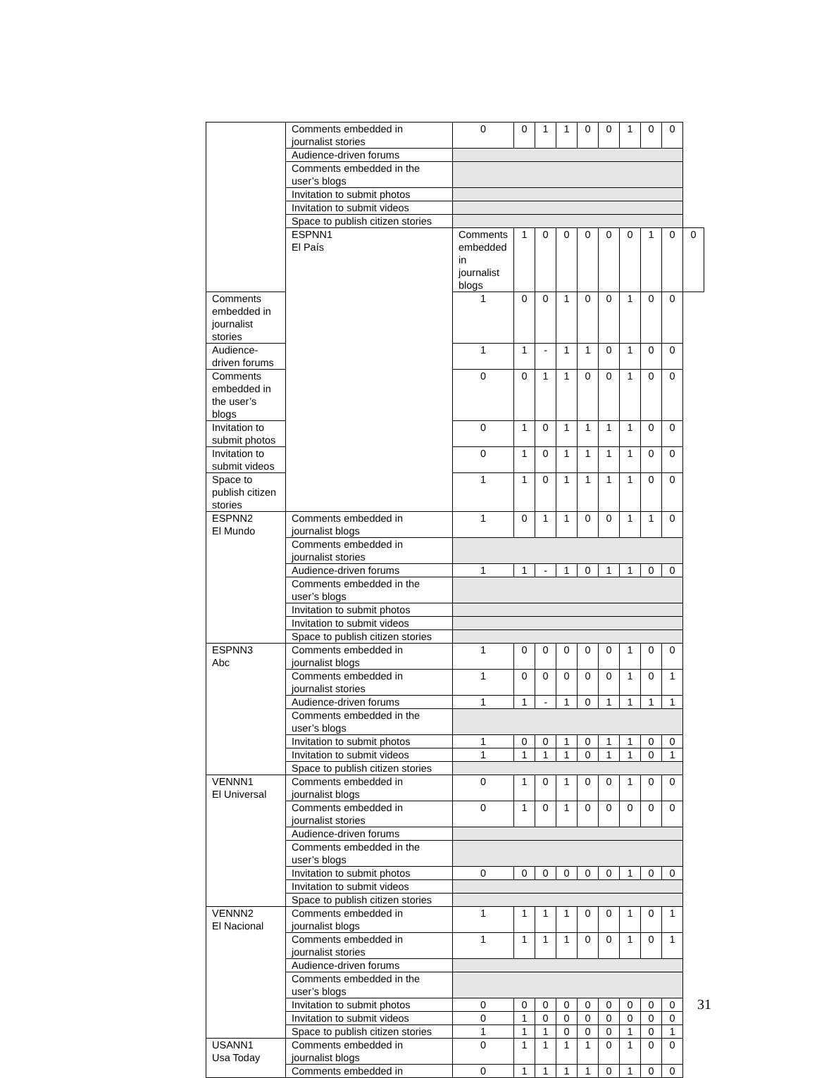| | Comments embedded in journalist stories | 0 | 0 | 1 | 1 | 0 | 0 | 1 | 0 | 0 | |
| | Audience-driven forums | | | | | | | | | | |
| | Comments embedded in the user’s blogs | | | | | | | | | | |
| | Invitation to submit photos | | | | | | | | | | |
| | Invitation to submit videos | | | | | | | | | | |
| | Space to publish citizen stories | | | | | | | | | | |
| | ESPNN1 El País | Comments embedded in journalist blogs | 1 | 0 | 0 | 0 | 0 | 0 | 1 | 0 | 0 |
| Comments embedded in journalist stories | | 1 | 0 | 0 | 1 | 0 | 0 | 1 | 0 | 0 | |
| Audience-driven forums | | 1 | 1 | - | 1 | 1 | 0 | 1 | 0 | 0 | |
| Comments embedded in the user’s blogs | | 0 | 0 | 1 | 1 | 0 | 0 | 1 | 0 | 0 | |
| Invitation to submit photos | | 0 | 1 | 0 | 1 | 1 | 1 | 1 | 0 | 0 | |
| Invitation to submit videos | | 0 | 1 | 0 | 1 | 1 | 1 | 1 | 0 | 0 | |
| Space to publish citizen stories | | 1 | 1 | 0 | 1 | 1 | 1 | 1 | 0 | 0 | |
| ESPNN2 El Mundo | Comments embedded in journalist blogs | 1 | 0 | 1 | 1 | 0 | 0 | 1 | 1 | 0 | |
| | Comments embedded in journalist stories | | | | | | | | | | |
| | Audience-driven forums | 1 | 1 | - | 1 | 0 | 1 | 1 | 0 | 0 | |
| | Comments embedded in the user’s blogs | | | | | | | | | | |
| | Invitation to submit photos | | | | | | | | | | |
| | Invitation to submit videos | | | | | | | | | | |
| | Space to publish citizen stories | | | | | | | | | | |
| ESPNN3 Abc | Comments embedded in journalist blogs | 1 | 0 | 0 | 0 | 0 | 0 | 1 | 0 | 0 | |
| | Comments embedded in journalist stories | 1 | 0 | 0 | 0 | 0 | 0 | 1 | 0 | 1 | |
| | Audience-driven forums | 1 | 1 | - | 1 | 0 | 1 | 1 | 1 | 1 | |
| | Comments embedded in the user’s blogs | | | | | | | | | | |
| | Invitation to submit photos | 1 | 0 | 0 | 1 | 0 | 1 | 1 | 0 | 0 | |
| | Invitation to submit videos | 1 | 1 | 1 | 1 | 0 | 1 | 1 | 0 | 1 | |
| | Space to publish citizen stories | | | | | | | | | | |
| VENNN1 El Universal | Comments embedded in journalist blogs | 0 | 1 | 0 | 1 | 0 | 0 | 1 | 0 | 0 | |
| | Comments embedded in journalist stories | 0 | 1 | 0 | 1 | 0 | 0 | 0 | 0 | 0 | |
| | Audience-driven forums | | | | | | | | | | |
| | Comments embedded in the user’s blogs | | | | | | | | | | |
| | Invitation to submit photos | 0 | 0 | 0 | 0 | 0 | 0 | 1 | 0 | 0 | |
| | Invitation to submit videos | | | | | | | | | | |
| | Space to publish citizen stories | | | | | | | | | | |
| VENNN2 El Nacional | Comments embedded in journalist blogs | 1 | 1 | 1 | 1 | 0 | 0 | 1 | 0 | 1 | |
| | Comments embedded in journalist stories | 1 | 1 | 1 | 1 | 0 | 0 | 1 | 0 | 1 | |
| | Audience-driven forums | | | | | | | | | | |
| | Comments embedded in the user’s blogs | | | | | | | | | | |
| | Invitation to submit photos | 0 | 0 | 0 | 0 | 0 | 0 | 0 | 0 | 0 | |
| | Invitation to submit videos | 0 | 1 | 0 | 0 | 0 | 0 | 0 | 0 | 0 | |
| | Space to publish citizen stories | 1 | 1 | 1 | 0 | 0 | 0 | 1 | 0 | 1 | |
| USANN1 Usa Today | Comments embedded in journalist blogs | 0 | 1 | 1 | 1 | 1 | 0 | 1 | 0 | 0 | |
| | Comments embedded in | 0 | 1 | 1 | 1 | 1 | 0 | 1 | 0 | 0 | |
31